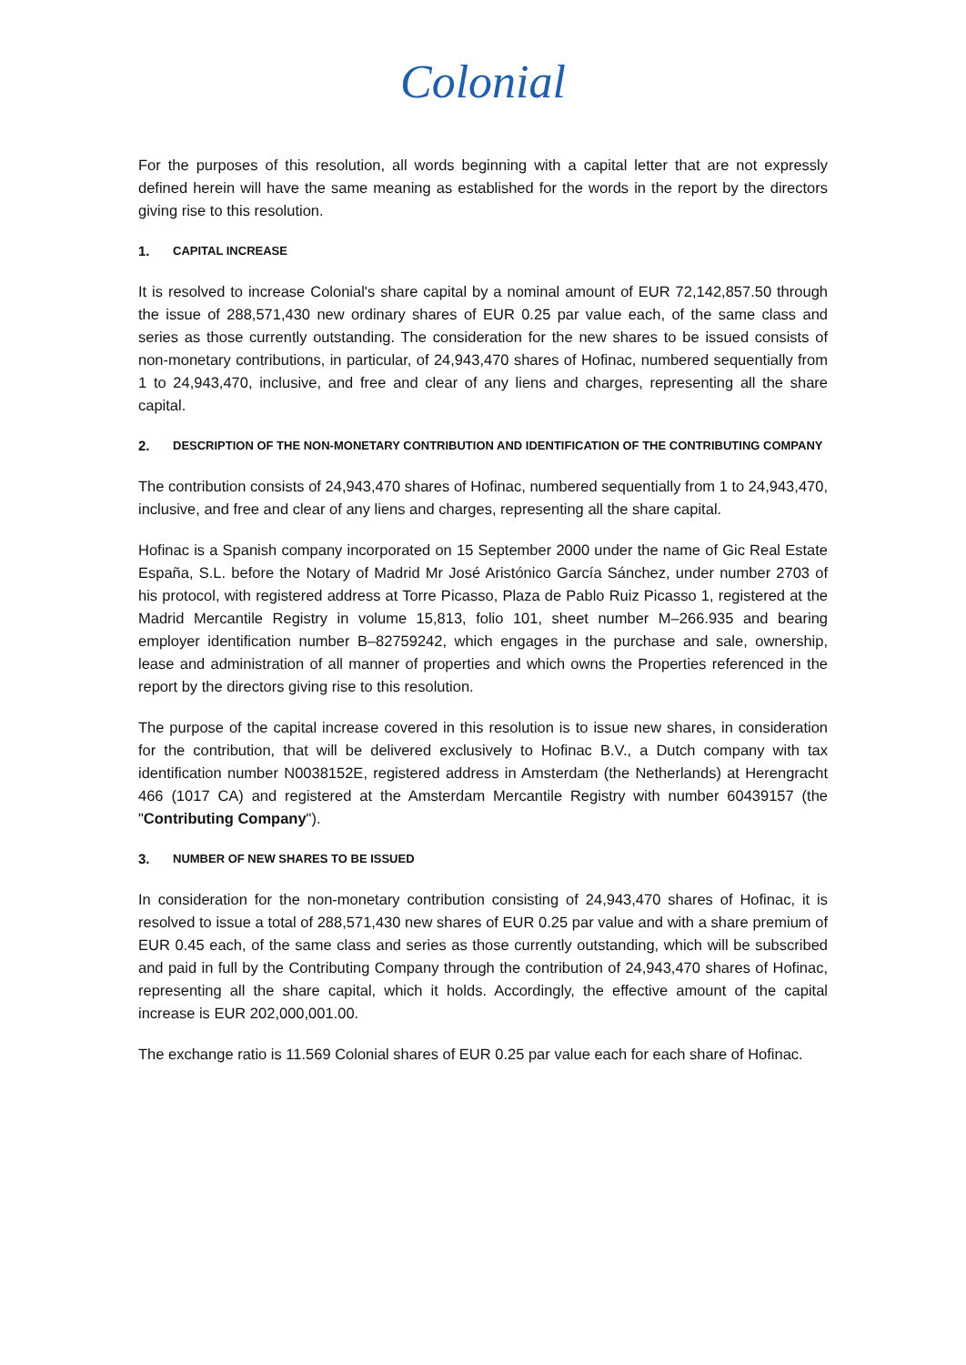Colonial
For the purposes of this resolution, all words beginning with a capital letter that are not expressly defined herein will have the same meaning as established for the words in the report by the directors giving rise to this resolution.
1. CAPITAL INCREASE
It is resolved to increase Colonial's share capital by a nominal amount of EUR 72,142,857.50 through the issue of 288,571,430 new ordinary shares of EUR 0.25 par value each, of the same class and series as those currently outstanding. The consideration for the new shares to be issued consists of non-monetary contributions, in particular, of 24,943,470 shares of Hofinac, numbered sequentially from 1 to 24,943,470, inclusive, and free and clear of any liens and charges, representing all the share capital.
2. DESCRIPTION OF THE NON-MONETARY CONTRIBUTION AND IDENTIFICATION OF THE CONTRIBUTING COMPANY
The contribution consists of 24,943,470 shares of Hofinac, numbered sequentially from 1 to 24,943,470, inclusive, and free and clear of any liens and charges, representing all the share capital.
Hofinac is a Spanish company incorporated on 15 September 2000 under the name of Gic Real Estate España, S.L. before the Notary of Madrid Mr José Aristónico García Sánchez, under number 2703 of his protocol, with registered address at Torre Picasso, Plaza de Pablo Ruiz Picasso 1, registered at the Madrid Mercantile Registry in volume 15,813, folio 101, sheet number M–266.935 and bearing employer identification number B–82759242, which engages in the purchase and sale, ownership, lease and administration of all manner of properties and which owns the Properties referenced in the report by the directors giving rise to this resolution.
The purpose of the capital increase covered in this resolution is to issue new shares, in consideration for the contribution, that will be delivered exclusively to Hofinac B.V., a Dutch company with tax identification number N0038152E, registered address in Amsterdam (the Netherlands) at Herengracht 466 (1017 CA) and registered at the Amsterdam Mercantile Registry with number 60439157 (the "Contributing Company").
3. NUMBER OF NEW SHARES TO BE ISSUED
In consideration for the non-monetary contribution consisting of 24,943,470 shares of Hofinac, it is resolved to issue a total of 288,571,430 new shares of EUR 0.25 par value and with a share premium of EUR 0.45 each, of the same class and series as those currently outstanding, which will be subscribed and paid in full by the Contributing Company through the contribution of 24,943,470 shares of Hofinac, representing all the share capital, which it holds. Accordingly, the effective amount of the capital increase is EUR 202,000,001.00.
The exchange ratio is 11.569 Colonial shares of EUR 0.25 par value each for each share of Hofinac.